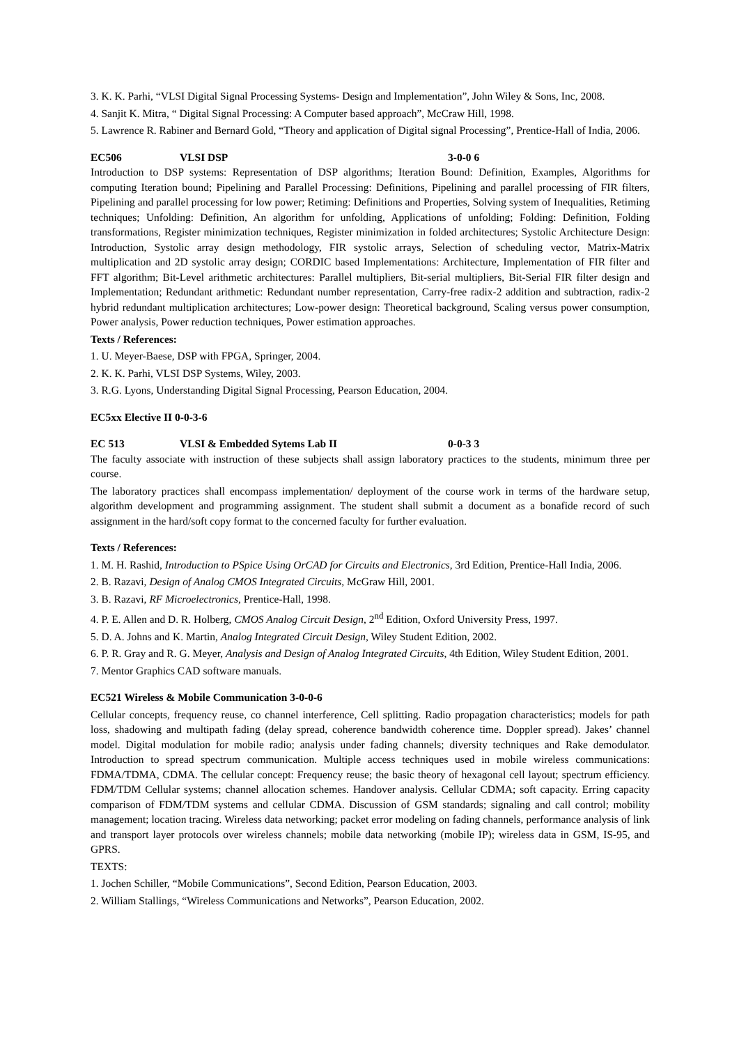3. K. K. Parhi, “VLSI Digital Signal Processing Systems- Design and Implementation”, John Wiley & Sons, Inc, 2008.
4. Sanjit K. Mitra, “ Digital Signal Processing: A Computer based approach”, McCraw Hill, 1998.
5. Lawrence R. Rabiner and Bernard Gold, “Theory and application of Digital signal Processing”, Prentice-Hall of India, 2006.
EC506 VLSI DSP 3-0-0 6
Introduction to DSP systems: Representation of DSP algorithms; Iteration Bound: Definition, Examples, Algorithms for computing Iteration bound; Pipelining and Parallel Processing: Definitions, Pipelining and parallel processing of FIR filters, Pipelining and parallel processing for low power; Retiming: Definitions and Properties, Solving system of Inequalities, Retiming techniques; Unfolding: Definition, An algorithm for unfolding, Applications of unfolding; Folding: Definition, Folding transformations, Register minimization techniques, Register minimization in folded architectures; Systolic Architecture Design: Introduction, Systolic array design methodology, FIR systolic arrays, Selection of scheduling vector, Matrix-Matrix multiplication and 2D systolic array design; CORDIC based Implementations: Architecture, Implementation of FIR filter and FFT algorithm; Bit-Level arithmetic architectures: Parallel multipliers, Bit-serial multipliers, Bit-Serial FIR filter design and Implementation; Redundant arithmetic: Redundant number representation, Carry-free radix-2 addition and subtraction, radix-2 hybrid redundant multiplication architectures; Low-power design: Theoretical background, Scaling versus power consumption, Power analysis, Power reduction techniques, Power estimation approaches.
Texts / References:
1. U. Meyer-Baese, DSP with FPGA, Springer, 2004.
2. K. K. Parhi, VLSI DSP Systems, Wiley, 2003.
3. R.G. Lyons, Understanding Digital Signal Processing, Pearson Education, 2004.
EC5xx Elective II 0-0-3-6
EC 513 VLSI & Embedded Sytems Lab II 0-0-3 3
The faculty associate with instruction of these subjects shall assign laboratory practices to the students, minimum three per course.
The laboratory practices shall encompass implementation/ deployment of the course work in terms of the hardware setup, algorithm development and programming assignment. The student shall submit a document as a bonafide record of such assignment in the hard/soft copy format to the concerned faculty for further evaluation.
Texts / References:
1. M. H. Rashid, Introduction to PSpice Using OrCAD for Circuits and Electronics, 3rd Edition, Prentice-Hall India, 2006.
2. B. Razavi, Design of Analog CMOS Integrated Circuits, McGraw Hill, 2001.
3. B. Razavi, RF Microelectronics, Prentice-Hall, 1998.
4. P. E. Allen and D. R. Holberg, CMOS Analog Circuit Design, 2<sup>nd</sup> Edition, Oxford University Press, 1997.
5. D. A. Johns and K. Martin, Analog Integrated Circuit Design, Wiley Student Edition, 2002.
6. P. R. Gray and R. G. Meyer, Analysis and Design of Analog Integrated Circuits, 4th Edition, Wiley Student Edition, 2001.
7. Mentor Graphics CAD software manuals.
EC521 Wireless & Mobile Communication 3-0-0-6
Cellular concepts, frequency reuse, co channel interference, Cell splitting. Radio propagation characteristics; models for path loss, shadowing and multipath fading (delay spread, coherence bandwidth coherence time. Doppler spread). Jakes’ channel model. Digital modulation for mobile radio; analysis under fading channels; diversity techniques and Rake demodulator. Introduction to spread spectrum communication. Multiple access techniques used in mobile wireless communications: FDMA/TDMA, CDMA. The cellular concept: Frequency reuse; the basic theory of hexagonal cell layout; spectrum efficiency. FDM/TDM Cellular systems; channel allocation schemes. Handover analysis. Cellular CDMA; soft capacity. Erring capacity comparison of FDM/TDM systems and cellular CDMA. Discussion of GSM standards; signaling and call control; mobility management; location tracing. Wireless data networking; packet error modeling on fading channels, performance analysis of link and transport layer protocols over wireless channels; mobile data networking (mobile IP); wireless data in GSM, IS-95, and GPRS.
TEXTS:
1. Jochen Schiller, “Mobile Communications”, Second Edition, Pearson Education, 2003.
2. William Stallings, “Wireless Communications and Networks”, Pearson Education, 2002.